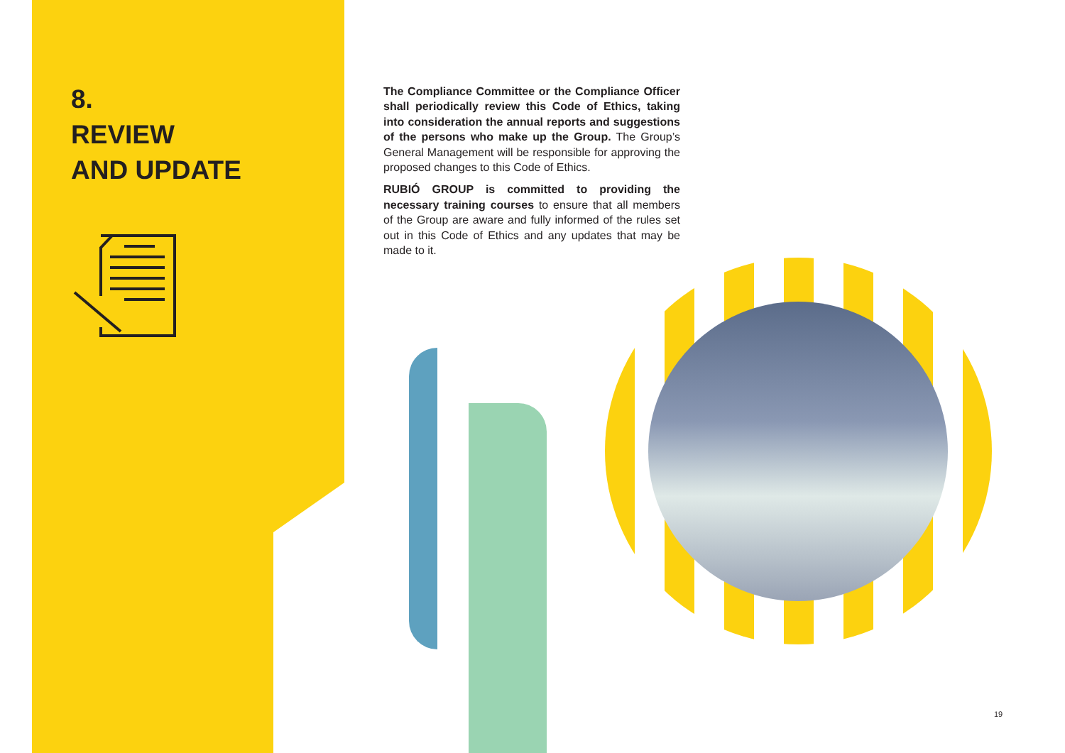8.
REVIEW
AND UPDATE
The Compliance Committee or the Compliance Officer shall periodically review this Code of Ethics, taking into consideration the annual reports and suggestions of the persons who make up the Group. The Group’s General Management will be responsible for approving the proposed changes to this Code of Ethics.
RUBIÓ GROUP is committed to providing the necessary training courses to ensure that all members of the Group are aware and fully informed of the rules set out in this Code of Ethics and any updates that may be made to it.
19